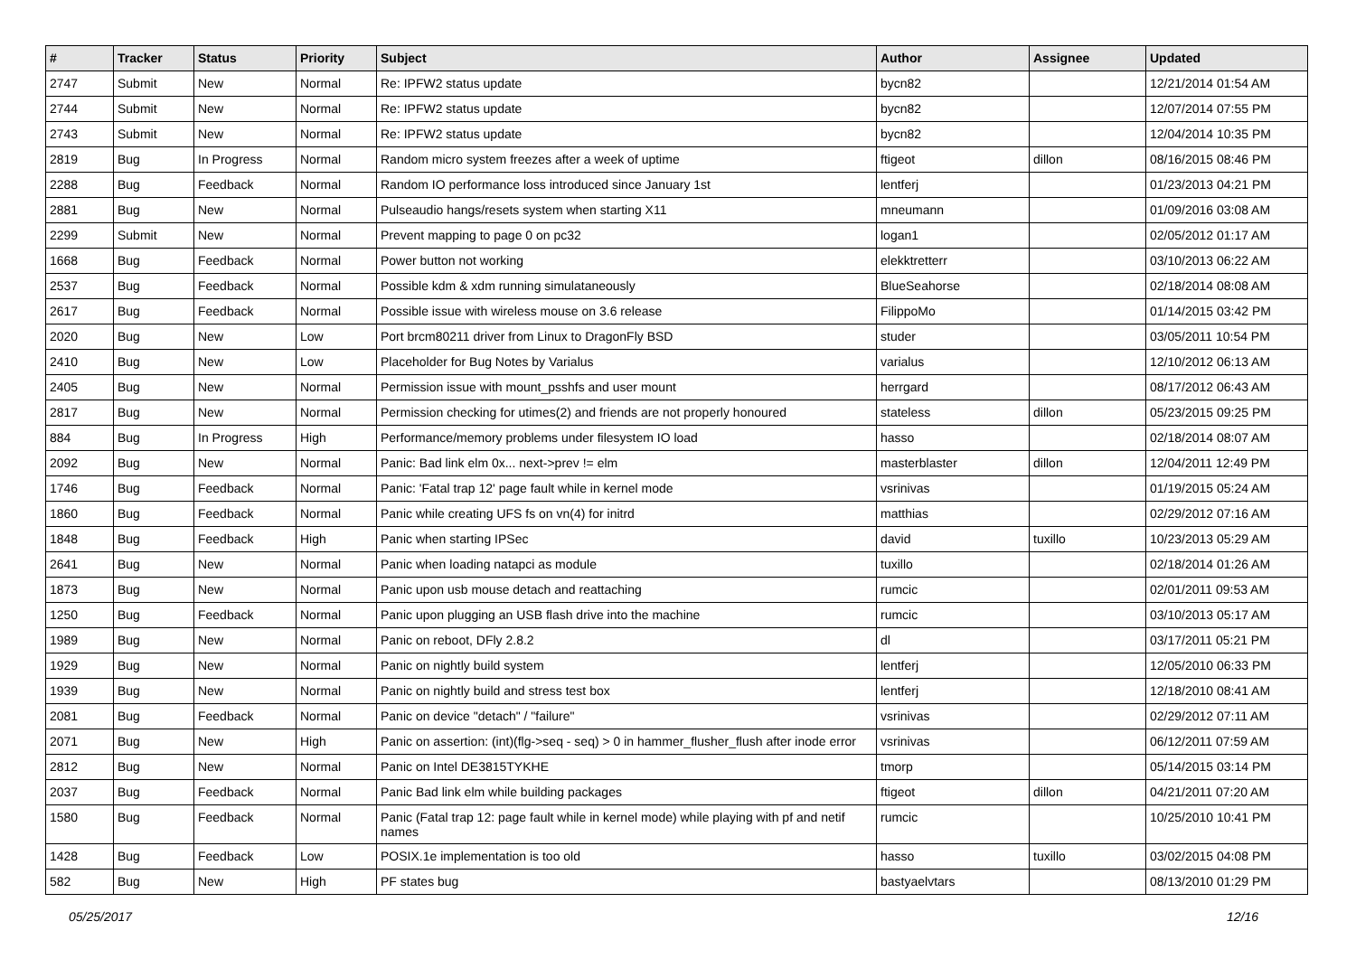| # | Tracker | Status | Priority | Subject | Author | Assignee | Updated |
| --- | --- | --- | --- | --- | --- | --- | --- |
| 2747 | Submit | New | Normal | Re: IPFW2 status update | bycn82 | | 12/21/2014 01:54 AM |
| 2744 | Submit | New | Normal | Re: IPFW2 status update | bycn82 | | 12/07/2014 07:55 PM |
| 2743 | Submit | New | Normal | Re: IPFW2 status update | bycn82 | | 12/04/2014 10:35 PM |
| 2819 | Bug | In Progress | Normal | Random micro system freezes after a week of uptime | ftigeot | dillon | 08/16/2015 08:46 PM |
| 2288 | Bug | Feedback | Normal | Random IO performance loss introduced since January 1st | lentferj | | 01/23/2013 04:21 PM |
| 2881 | Bug | New | Normal | Pulseaudio hangs/resets system when starting X11 | mneumann | | 01/09/2016 03:08 AM |
| 2299 | Submit | New | Normal | Prevent mapping to page 0 on pc32 | logan1 | | 02/05/2012 01:17 AM |
| 1668 | Bug | Feedback | Normal | Power button not working | elekktretterr | | 03/10/2013 06:22 AM |
| 2537 | Bug | Feedback | Normal | Possible kdm & xdm running simulataneously | BlueSeahorse | | 02/18/2014 08:08 AM |
| 2617 | Bug | Feedback | Normal | Possible issue with wireless mouse on 3.6 release | FilippoMo | | 01/14/2015 03:42 PM |
| 2020 | Bug | New | Low | Port brcm80211 driver from Linux to DragonFly BSD | studer | | 03/05/2011 10:54 PM |
| 2410 | Bug | New | Low | Placeholder for Bug Notes by Varialus | varialus | | 12/10/2012 06:13 AM |
| 2405 | Bug | New | Normal | Permission issue with mount_psshfs and user mount | herrgard | | 08/17/2012 06:43 AM |
| 2817 | Bug | New | Normal | Permission checking for utimes(2) and friends are not properly honoured | stateless | dillon | 05/23/2015 09:25 PM |
| 884 | Bug | In Progress | High | Performance/memory problems under filesystem IO load | hasso | | 02/18/2014 08:07 AM |
| 2092 | Bug | New | Normal | Panic: Bad link elm 0x... next->prev != elm | masterblaster | dillon | 12/04/2011 12:49 PM |
| 1746 | Bug | Feedback | Normal | Panic: 'Fatal trap 12' page fault while in kernel mode | vsrinivas | | 01/19/2015 05:24 AM |
| 1860 | Bug | Feedback | Normal | Panic while creating UFS fs on vn(4) for initrd | matthias | | 02/29/2012 07:16 AM |
| 1848 | Bug | Feedback | High | Panic when starting IPSec | david | tuxillo | 10/23/2013 05:29 AM |
| 2641 | Bug | New | Normal | Panic when loading natapci as module | tuxillo | | 02/18/2014 01:26 AM |
| 1873 | Bug | New | Normal | Panic upon usb mouse detach and reattaching | rumcic | | 02/01/2011 09:53 AM |
| 1250 | Bug | Feedback | Normal | Panic upon plugging an USB flash drive into the machine | rumcic | | 03/10/2013 05:17 AM |
| 1989 | Bug | New | Normal | Panic on reboot, DFly 2.8.2 | dl | | 03/17/2011 05:21 PM |
| 1929 | Bug | New | Normal | Panic on nightly build system | lentferj | | 12/05/2010 06:33 PM |
| 1939 | Bug | New | Normal | Panic on nightly build and stress test box | lentferj | | 12/18/2010 08:41 AM |
| 2081 | Bug | Feedback | Normal | Panic on device "detach" / "failure" | vsrinivas | | 02/29/2012 07:11 AM |
| 2071 | Bug | New | High | Panic on assertion: (int)(flg->seq - seq) > 0 in hammer_flusher_flush after inode error | vsrinivas | | 06/12/2011 07:59 AM |
| 2812 | Bug | New | Normal | Panic on Intel DE3815TYKHE | tmorp | | 05/14/2015 03:14 PM |
| 2037 | Bug | Feedback | Normal | Panic Bad link elm while building packages | ftigeot | dillon | 04/21/2011 07:20 AM |
| 1580 | Bug | Feedback | Normal | Panic (Fatal trap 12: page fault while in kernel mode) while playing with pf and netif names | rumcic | | 10/25/2010 10:41 PM |
| 1428 | Bug | Feedback | Low | POSIX.1e implementation is too old | hasso | tuxillo | 03/02/2015 04:08 PM |
| 582 | Bug | New | High | PF states bug | bastyaelvtars | | 08/13/2010 01:29 PM |
05/25/2017 12/16